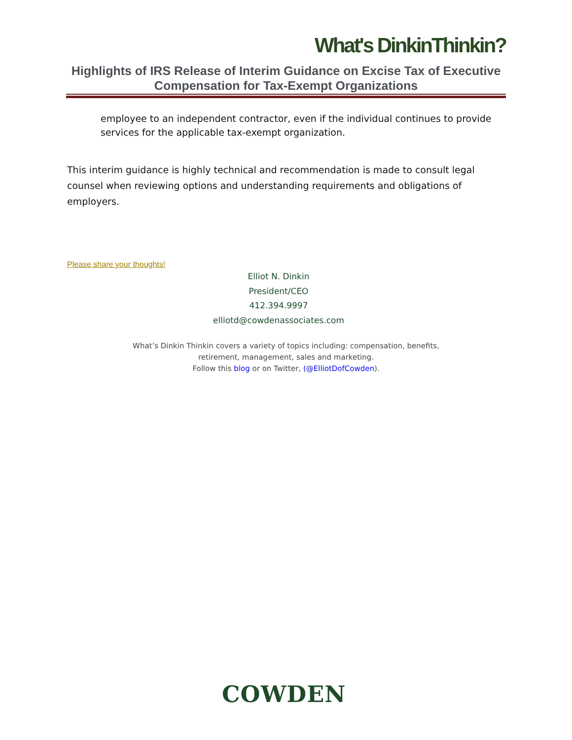What's DinkinThinkin?
Highlights of IRS Release of Interim Guidance on Excise Tax of Executive Compensation for Tax-Exempt Organizations
employee to an independent contractor, even if the individual continues to provide services for the applicable tax-exempt organization.
This interim guidance is highly technical and recommendation is made to consult legal counsel when reviewing options and understanding requirements and obligations of employers.
Please share your thoughts!
Elliot N. Dinkin
President/CEO
412.394.9997
elliotd@cowdenassociates.com
What’s Dinkin Thinkin covers a variety of topics including: compensation, benefits, retirement, management, sales and marketing.
Follow this blog or on Twitter, (@ElliotDofCowden).
COWDEN